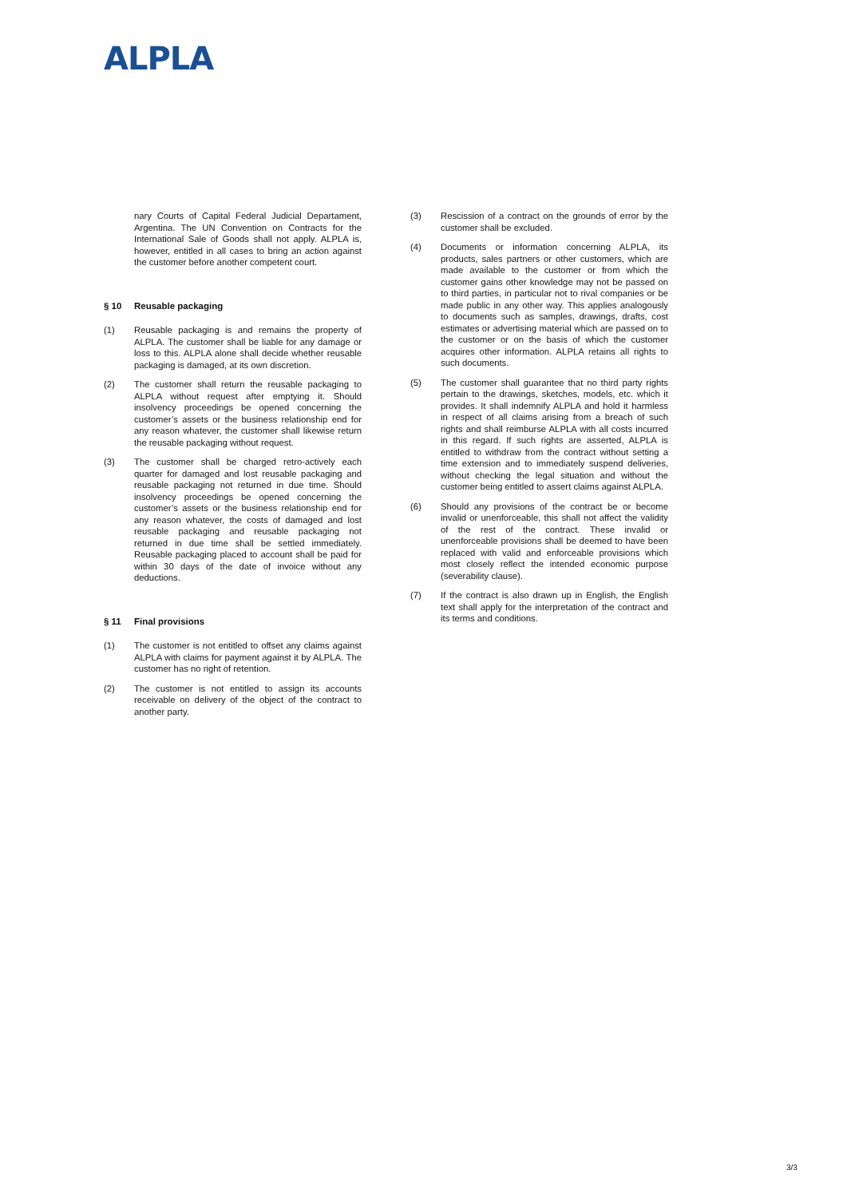ALPLA
nary Courts of Capital Federal Judicial Departament, Argentina. The UN Convention on Contracts for the International Sale of Goods shall not apply. ALPLA is, however, entitled in all cases to bring an action against the customer before another competent court.
§ 10 Reusable packaging
(1) Reusable packaging is and remains the property of ALPLA. The customer shall be liable for any damage or loss to this. ALPLA alone shall decide whether reusable packaging is damaged, at its own discretion.
(2) The customer shall return the reusable packaging to ALPLA without request after emptying it. Should insolvency proceedings be opened concerning the customer’s assets or the business relationship end for any reason whatever, the customer shall likewise return the reusable packaging without request.
(3) The customer shall be charged retro-actively each quarter for damaged and lost reusable packaging and reusable packaging not returned in due time. Should insolvency proceedings be opened concerning the customer’s assets or the business relationship end for any reason whatever, the costs of damaged and lost reusable packaging and reusable packaging not returned in due time shall be settled immediately. Reusable packaging placed to account shall be paid for within 30 days of the date of invoice without any deductions.
§ 11 Final provisions
(1) The customer is not entitled to offset any claims against ALPLA with claims for payment against it by ALPLA. The customer has no right of retention.
(2) The customer is not entitled to assign its accounts receivable on delivery of the object of the contract to another party.
(3) Rescission of a contract on the grounds of error by the customer shall be excluded.
(4) Documents or information concerning ALPLA, its products, sales partners or other customers, which are made available to the customer or from which the customer gains other knowledge may not be passed on to third parties, in particular not to rival companies or be made public in any other way. This applies analogously to documents such as samples, drawings, drafts, cost estimates or advertising material which are passed on to the customer or on the basis of which the customer acquires other information. ALPLA retains all rights to such documents.
(5) The customer shall guarantee that no third party rights pertain to the drawings, sketches, models, etc. which it provides. It shall indemnify ALPLA and hold it harmless in respect of all claims arising from a breach of such rights and shall reimburse ALPLA with all costs incurred in this regard. If such rights are asserted, ALPLA is entitled to withdraw from the contract without setting a time extension and to immediately suspend deliveries, without checking the legal situation and without the customer being entitled to assert claims against ALPLA.
(6) Should any provisions of the contract be or become invalid or unenforceable, this shall not affect the validity of the rest of the contract. These invalid or unenforceable provisions shall be deemed to have been replaced with valid and enforceable provisions which most closely reflect the intended economic purpose (severability clause).
(7) If the contract is also drawn up in English, the English text shall apply for the interpretation of the contract and its terms and conditions.
3/3